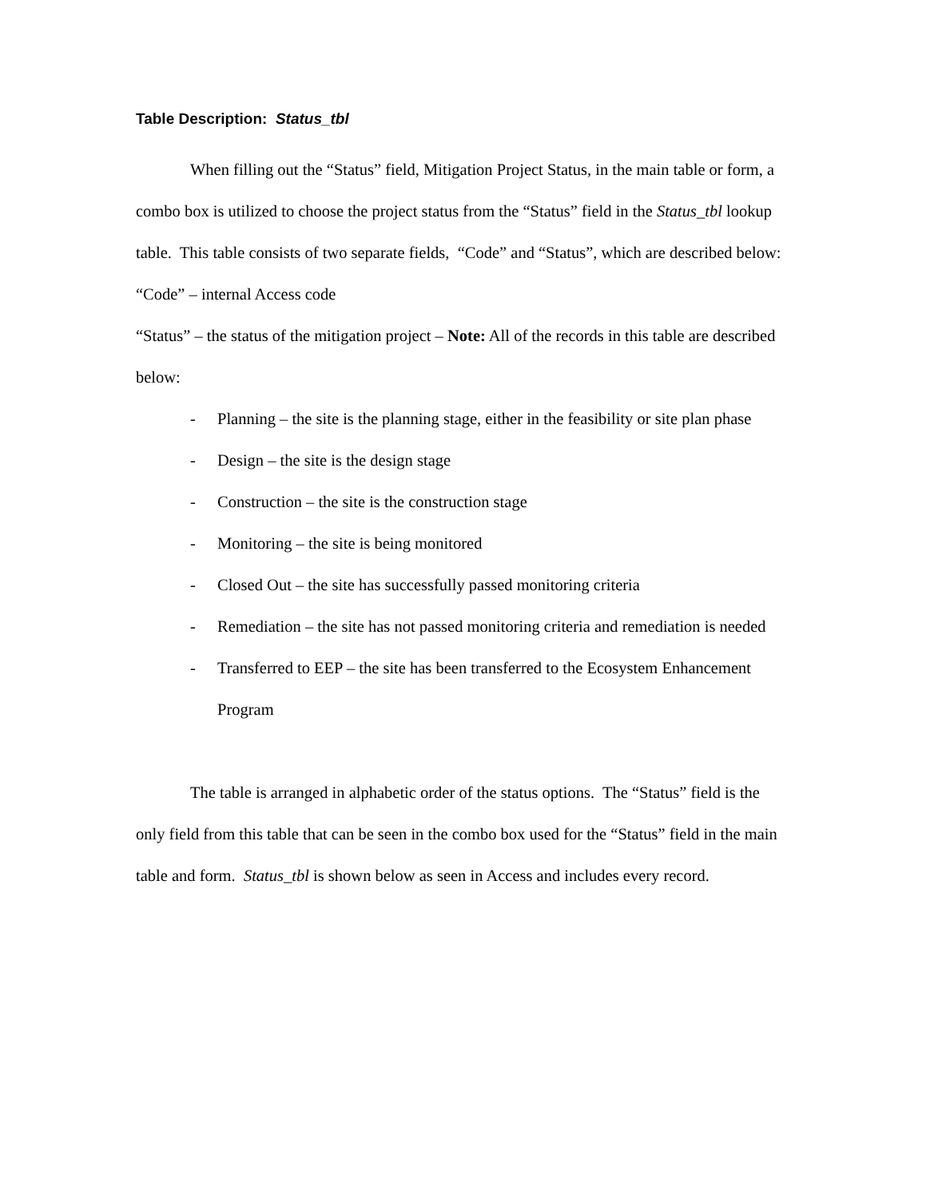Table Description: Status_tbl
When filling out the “Status” field, Mitigation Project Status, in the main table or form, a combo box is utilized to choose the project status from the “Status” field in the Status_tbl lookup table. This table consists of two separate fields, “Code” and “Status”, which are described below:
“Code” – internal Access code
“Status” – the status of the mitigation project – Note: All of the records in this table are described below:
- Planning – the site is the planning stage, either in the feasibility or site plan phase
- Design – the site is the design stage
- Construction – the site is the construction stage
- Monitoring – the site is being monitored
- Closed Out – the site has successfully passed monitoring criteria
- Remediation – the site has not passed monitoring criteria and remediation is needed
- Transferred to EEP – the site has been transferred to the Ecosystem Enhancement Program
The table is arranged in alphabetic order of the status options. The “Status” field is the only field from this table that can be seen in the combo box used for the “Status” field in the main table and form. Status_tbl is shown below as seen in Access and includes every record.